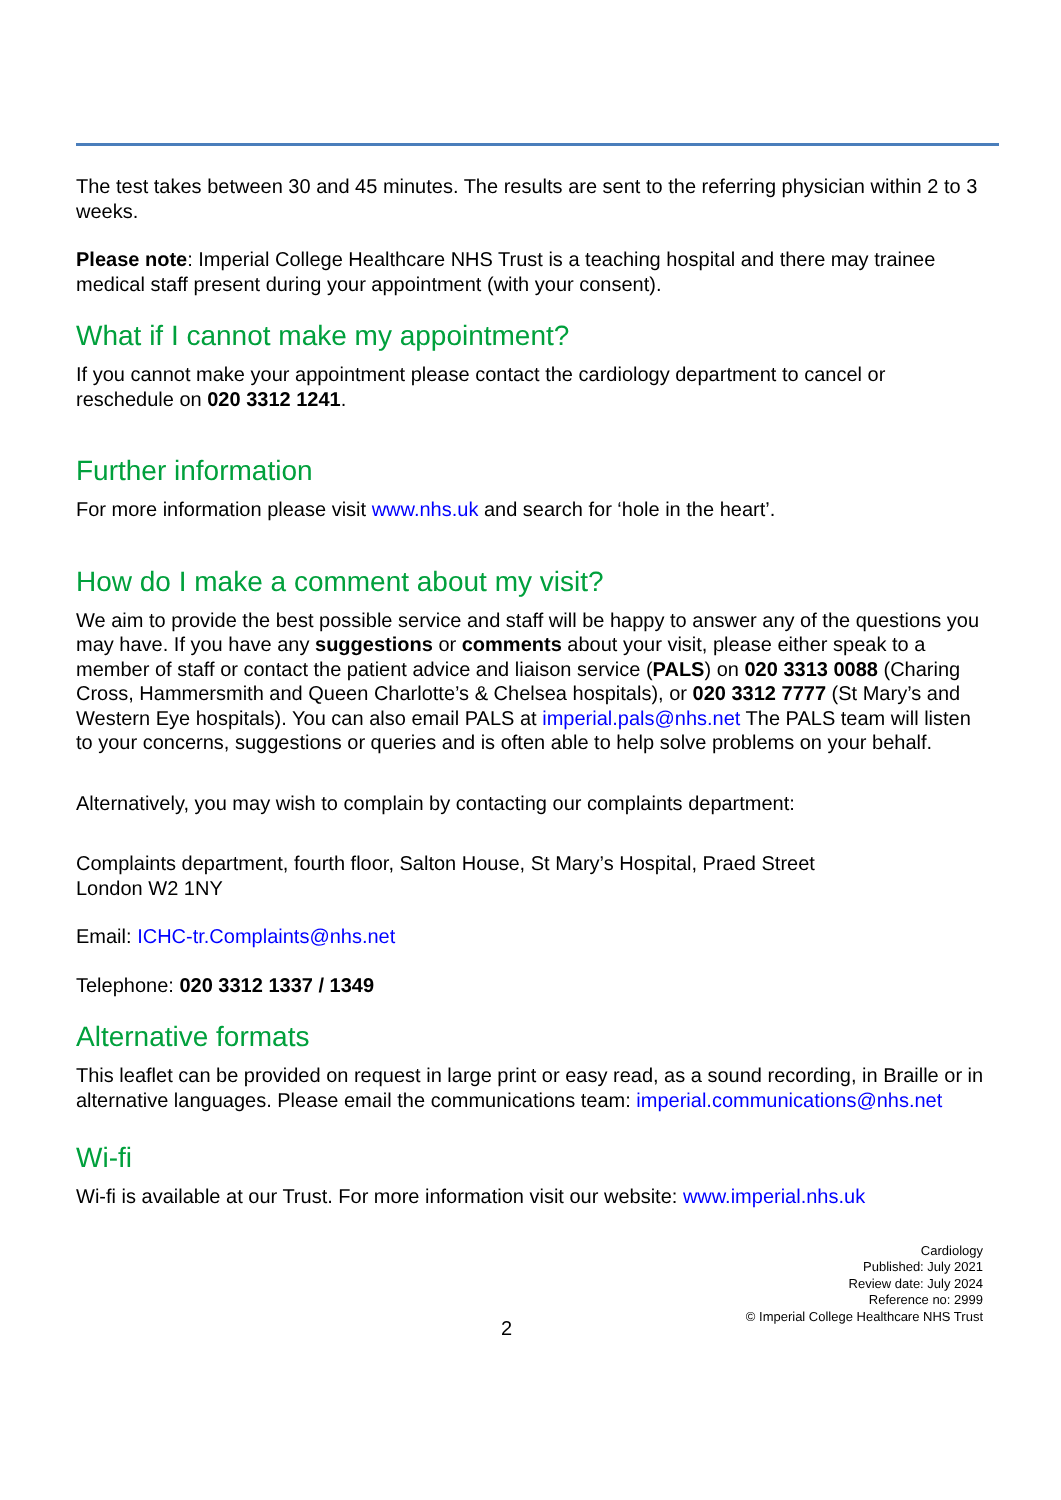The test takes between 30 and 45 minutes. The results are sent to the referring physician within 2 to 3 weeks.
Please note: Imperial College Healthcare NHS Trust is a teaching hospital and there may trainee medical staff present during your appointment (with your consent).
What if I cannot make my appointment?
If you cannot make your appointment please contact the cardiology department to cancel or reschedule on 020 3312 1241.
Further information
For more information please visit www.nhs.uk and search for ‘hole in the heart’.
How do I make a comment about my visit?
We aim to provide the best possible service and staff will be happy to answer any of the questions you may have. If you have any suggestions or comments about your visit, please either speak to a member of staff or contact the patient advice and liaison service (PALS) on 020 3313 0088 (Charing Cross, Hammersmith and Queen Charlotte’s & Chelsea hospitals), or 020 3312 7777 (St Mary’s and Western Eye hospitals). You can also email PALS at imperial.pals@nhs.net The PALS team will listen to your concerns, suggestions or queries and is often able to help solve problems on your behalf.
Alternatively, you may wish to complain by contacting our complaints department:
Complaints department, fourth floor, Salton House, St Mary’s Hospital, Praed Street
London W2 1NY
Email: ICHC-tr.Complaints@nhs.net
Telephone: 020 3312 1337 / 1349
Alternative formats
This leaflet can be provided on request in large print or easy read, as a sound recording, in Braille or in alternative languages. Please email the communications team: imperial.communications@nhs.net
Wi-fi
Wi-fi is available at our Trust. For more information visit our website: www.imperial.nhs.uk
Cardiology
Published: July 2021
Review date: July 2024
Reference no: 2999
© Imperial College Healthcare NHS Trust
2